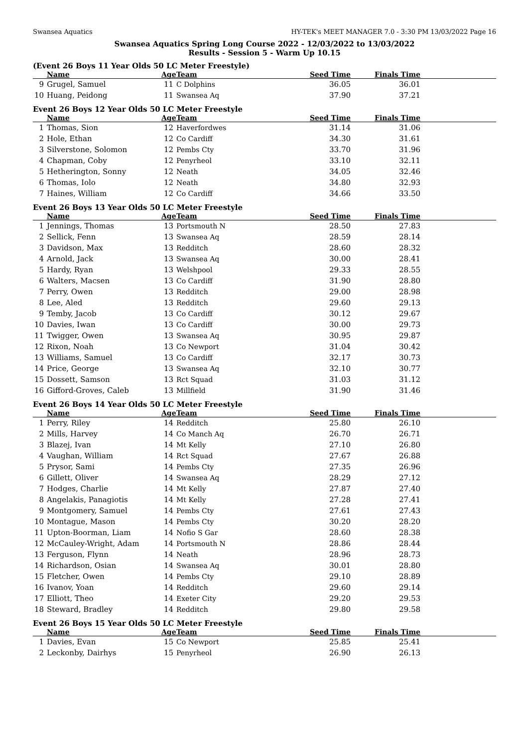Swansea Aquatics HY-TEK's MEET MANAGER 7.0 - 3:30 PM 13/03/2022 Page 16
Swansea Aquatics Spring Long Course 2022 - 12/03/2022 to 13/03/2022
Results - Session 5 - Warm Up 10.15
(Event 26 Boys 11 Year Olds 50 LC Meter Freestyle)
| | Name | Age | Team | Seed Time | Finals Time | |
| --- | --- | --- | --- | --- | --- | --- |
| 9 | Grugel, Samuel | 11 | C Dolphins | 36.05 | 36.01 | |
| 10 | Huang, Peidong | 11 | Swansea Aq | 37.90 | 37.21 | |
Event 26 Boys 12 Year Olds 50 LC Meter Freestyle
| | Name | Age | Team | Seed Time | Finals Time | |
| --- | --- | --- | --- | --- | --- | --- |
| 1 | Thomas, Sion | 12 | Haverfordwes | 31.14 | 31.06 | |
| 2 | Hole, Ethan | 12 | Co Cardiff | 34.30 | 31.61 | |
| 3 | Silverstone, Solomon | 12 | Pembs Cty | 33.70 | 31.96 | |
| 4 | Chapman, Coby | 12 | Penyrheol | 33.10 | 32.11 | |
| 5 | Hetherington, Sonny | 12 | Neath | 34.05 | 32.46 | |
| 6 | Thomas, Iolo | 12 | Neath | 34.80 | 32.93 | |
| 7 | Haines, William | 12 | Co Cardiff | 34.66 | 33.50 | |
Event 26 Boys 13 Year Olds 50 LC Meter Freestyle
| | Name | Age | Team | Seed Time | Finals Time | |
| --- | --- | --- | --- | --- | --- | --- |
| 1 | Jennings, Thomas | 13 | Portsmouth N | 28.50 | 27.83 | |
| 2 | Sellick, Fenn | 13 | Swansea Aq | 28.59 | 28.14 | |
| 3 | Davidson, Max | 13 | Redditch | 28.60 | 28.32 | |
| 4 | Arnold, Jack | 13 | Swansea Aq | 30.00 | 28.41 | |
| 5 | Hardy, Ryan | 13 | Welshpool | 29.33 | 28.55 | |
| 6 | Walters, Macsen | 13 | Co Cardiff | 31.90 | 28.80 | |
| 7 | Perry, Owen | 13 | Redditch | 29.00 | 28.98 | |
| 8 | Lee, Aled | 13 | Redditch | 29.60 | 29.13 | |
| 9 | Temby, Jacob | 13 | Co Cardiff | 30.12 | 29.67 | |
| 10 | Davies, Iwan | 13 | Co Cardiff | 30.00 | 29.73 | |
| 11 | Twigger, Owen | 13 | Swansea Aq | 30.95 | 29.87 | |
| 12 | Rixon, Noah | 13 | Co Newport | 31.04 | 30.42 | |
| 13 | Williams, Samuel | 13 | Co Cardiff | 32.17 | 30.73 | |
| 14 | Price, George | 13 | Swansea Aq | 32.10 | 30.77 | |
| 15 | Dossett, Samson | 13 | Rct Squad | 31.03 | 31.12 | |
| 16 | Gifford-Groves, Caleb | 13 | Millfield | 31.90 | 31.46 | |
Event 26 Boys 14 Year Olds 50 LC Meter Freestyle
| | Name | Age | Team | Seed Time | Finals Time | |
| --- | --- | --- | --- | --- | --- | --- |
| 1 | Perry, Riley | 14 | Redditch | 25.80 | 26.10 | |
| 2 | Mills, Harvey | 14 | Co Manch Aq | 26.70 | 26.71 | |
| 3 | Blazej, Ivan | 14 | Mt Kelly | 27.10 | 26.80 | |
| 4 | Vaughan, William | 14 | Rct Squad | 27.67 | 26.88 | |
| 5 | Prysor, Sami | 14 | Pembs Cty | 27.35 | 26.96 | |
| 6 | Gillett, Oliver | 14 | Swansea Aq | 28.29 | 27.12 | |
| 7 | Hodges, Charlie | 14 | Mt Kelly | 27.87 | 27.40 | |
| 8 | Angelakis, Panagiotis | 14 | Mt Kelly | 27.28 | 27.41 | |
| 9 | Montgomery, Samuel | 14 | Pembs Cty | 27.61 | 27.43 | |
| 10 | Montague, Mason | 14 | Pembs Cty | 30.20 | 28.20 | |
| 11 | Upton-Boorman, Liam | 14 | Nofio S Gar | 28.60 | 28.38 | |
| 12 | McCauley-Wright, Adam | 14 | Portsmouth N | 28.86 | 28.44 | |
| 13 | Ferguson, Flynn | 14 | Neath | 28.96 | 28.73 | |
| 14 | Richardson, Osian | 14 | Swansea Aq | 30.01 | 28.80 | |
| 15 | Fletcher, Owen | 14 | Pembs Cty | 29.10 | 28.89 | |
| 16 | Ivanov, Yoan | 14 | Redditch | 29.60 | 29.14 | |
| 17 | Elliott, Theo | 14 | Exeter City | 29.20 | 29.53 | |
| 18 | Steward, Bradley | 14 | Redditch | 29.80 | 29.58 | |
Event 26 Boys 15 Year Olds 50 LC Meter Freestyle
| | Name | Age | Team | Seed Time | Finals Time | |
| --- | --- | --- | --- | --- | --- | --- |
| 1 | Davies, Evan | 15 | Co Newport | 25.85 | 25.41 | |
| 2 | Leckonby, Dairhys | 15 | Penyrheol | 26.90 | 26.13 | |